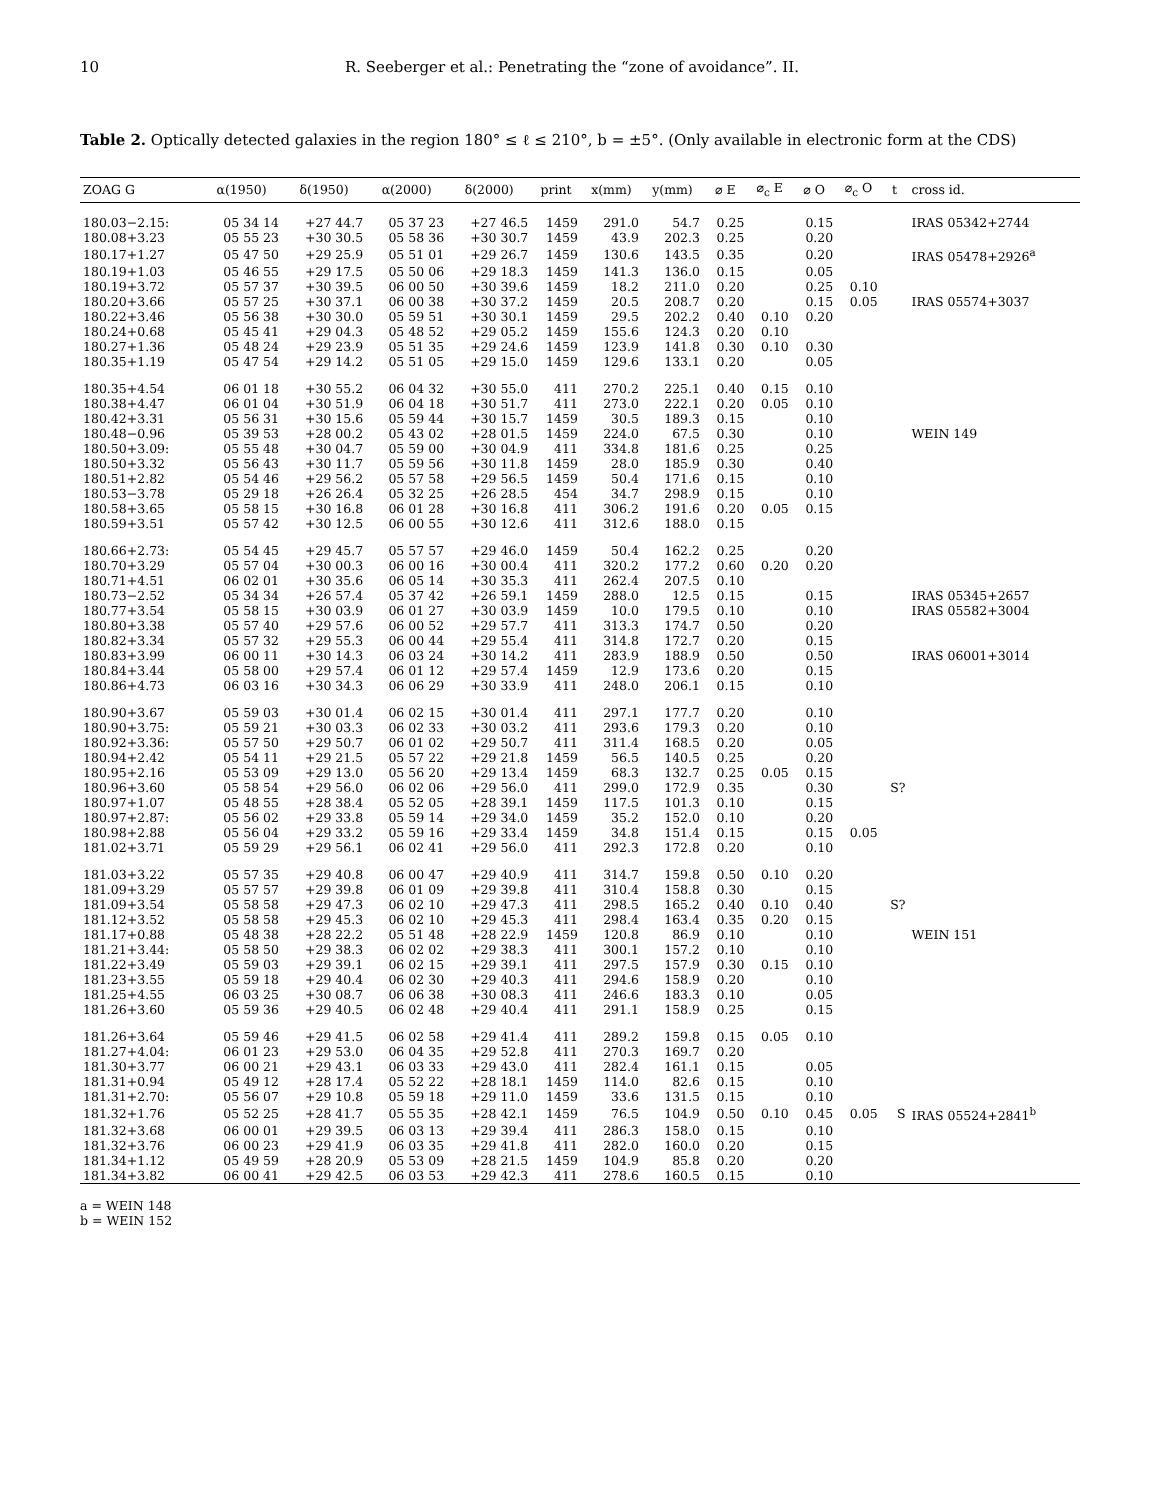10 R. Seeberger et al.: Penetrating the “zone of avoidance”. II.
Table 2. Optically detected galaxies in the region 180° ≤ ℓ ≤ 210°, b = ±5°. (Only available in electronic form at the CDS)
| ZOAG G | α(1950) | δ(1950) | α(2000) | δ(2000) | print | x(mm) | y(mm) | ⌀ E | ⌀<sub>c</sub> E | ⌀ O | ⌀<sub>c</sub> O | t | cross id. |
| --- | --- | --- | --- | --- | --- | --- | --- | --- | --- | --- | --- | --- | --- |
| 180.03−2.15: | 05 34 14 | +27 44.7 | 05 37 23 | +27 46.5 | 1459 | 291.0 | 54.7 | 0.25 | | 0.15 | | | IRAS 05342+2744 |
| 180.08+3.23 | 05 55 23 | +30 30.5 | 05 58 36 | +30 30.7 | 1459 | 43.9 | 202.3 | 0.25 | | 0.20 | | | |
| 180.17+1.27 | 05 47 50 | +29 25.9 | 05 51 01 | +29 26.7 | 1459 | 130.6 | 143.5 | 0.35 | | 0.20 | | | IRAS 05478+2926<sup>a</sup> |
| 180.19+1.03 | 05 46 55 | +29 17.5 | 05 50 06 | +29 18.3 | 1459 | 141.3 | 136.0 | 0.15 | | 0.05 | | | |
| 180.19+3.72 | 05 57 37 | +30 39.5 | 06 00 50 | +30 39.6 | 1459 | 18.2 | 211.0 | 0.20 | | 0.25 | 0.10 | | |
| 180.20+3.66 | 05 57 25 | +30 37.1 | 06 00 38 | +30 37.2 | 1459 | 20.5 | 208.7 | 0.20 | | 0.15 | 0.05 | | IRAS 05574+3037 |
| 180.22+3.46 | 05 56 38 | +30 30.0 | 05 59 51 | +30 30.1 | 1459 | 29.5 | 202.2 | 0.40 | 0.10 | 0.20 | | | |
| 180.24+0.68 | 05 45 41 | +29 04.3 | 05 48 52 | +29 05.2 | 1459 | 155.6 | 124.3 | 0.20 | 0.10 | | | | |
| 180.27+1.36 | 05 48 24 | +29 23.9 | 05 51 35 | +29 24.6 | 1459 | 123.9 | 141.8 | 0.30 | 0.10 | 0.30 | | | |
| 180.35+1.19 | 05 47 54 | +29 14.2 | 05 51 05 | +29 15.0 | 1459 | 129.6 | 133.1 | 0.20 | | 0.05 | | | |
| 180.35+4.54 | 06 01 18 | +30 55.2 | 06 04 32 | +30 55.0 | 411 | 270.2 | 225.1 | 0.40 | 0.15 | 0.10 | | | |
| 180.38+4.47 | 06 01 04 | +30 51.9 | 06 04 18 | +30 51.7 | 411 | 273.0 | 222.1 | 0.20 | 0.05 | 0.10 | | | |
| 180.42+3.31 | 05 56 31 | +30 15.6 | 05 59 44 | +30 15.7 | 1459 | 30.5 | 189.3 | 0.15 | | 0.10 | | | |
| 180.48−0.96 | 05 39 53 | +28 00.2 | 05 43 02 | +28 01.5 | 1459 | 224.0 | 67.5 | 0.30 | | 0.10 | | | WEIN 149 |
| 180.50+3.09: | 05 55 48 | +30 04.7 | 05 59 00 | +30 04.9 | 411 | 334.8 | 181.6 | 0.25 | | 0.25 | | | |
| 180.50+3.32 | 05 56 43 | +30 11.7 | 05 59 56 | +30 11.8 | 1459 | 28.0 | 185.9 | 0.30 | | 0.40 | | | |
| 180.51+2.82 | 05 54 46 | +29 56.2 | 05 57 58 | +29 56.5 | 1459 | 50.4 | 171.6 | 0.15 | | 0.10 | | | |
| 180.53−3.78 | 05 29 18 | +26 26.4 | 05 32 25 | +26 28.5 | 454 | 34.7 | 298.9 | 0.15 | | 0.10 | | | |
| 180.58+3.65 | 05 58 15 | +30 16.8 | 06 01 28 | +30 16.8 | 411 | 306.2 | 191.6 | 0.20 | 0.05 | 0.15 | | | |
| 180.59+3.51 | 05 57 42 | +30 12.5 | 06 00 55 | +30 12.6 | 411 | 312.6 | 188.0 | 0.15 | | | | | |
| 180.66+2.73: | 05 54 45 | +29 45.7 | 05 57 57 | +29 46.0 | 1459 | 50.4 | 162.2 | 0.25 | | 0.20 | | | |
| 180.70+3.29 | 05 57 04 | +30 00.3 | 06 00 16 | +30 00.4 | 411 | 320.2 | 177.2 | 0.60 | 0.20 | 0.20 | | | |
| 180.71+4.51 | 06 02 01 | +30 35.6 | 06 05 14 | +30 35.3 | 411 | 262.4 | 207.5 | 0.10 | | | | | |
| 180.73−2.52 | 05 34 34 | +26 57.4 | 05 37 42 | +26 59.1 | 1459 | 288.0 | 12.5 | 0.15 | | 0.15 | | | IRAS 05345+2657 |
| 180.77+3.54 | 05 58 15 | +30 03.9 | 06 01 27 | +30 03.9 | 1459 | 10.0 | 179.5 | 0.10 | | 0.10 | | | IRAS 05582+3004 |
| 180.80+3.38 | 05 57 40 | +29 57.6 | 06 00 52 | +29 57.7 | 411 | 313.3 | 174.7 | 0.50 | | 0.20 | | | |
| 180.82+3.34 | 05 57 32 | +29 55.3 | 06 00 44 | +29 55.4 | 411 | 314.8 | 172.7 | 0.20 | | 0.15 | | | |
| 180.83+3.99 | 06 00 11 | +30 14.3 | 06 03 24 | +30 14.2 | 411 | 283.9 | 188.9 | 0.50 | | 0.50 | | | IRAS 06001+3014 |
| 180.84+3.44 | 05 58 00 | +29 57.4 | 06 01 12 | +29 57.4 | 1459 | 12.9 | 173.6 | 0.20 | | 0.15 | | | |
| 180.86+4.73 | 06 03 16 | +30 34.3 | 06 06 29 | +30 33.9 | 411 | 248.0 | 206.1 | 0.15 | | 0.10 | | | |
| 180.90+3.67 | 05 59 03 | +30 01.4 | 06 02 15 | +30 01.4 | 411 | 297.1 | 177.7 | 0.20 | | 0.10 | | | |
| 180.90+3.75: | 05 59 21 | +30 03.3 | 06 02 33 | +30 03.2 | 411 | 293.6 | 179.3 | 0.20 | | 0.10 | | | |
| 180.92+3.36: | 05 57 50 | +29 50.7 | 06 01 02 | +29 50.7 | 411 | 311.4 | 168.5 | 0.20 | | 0.05 | | | |
| 180.94+2.42 | 05 54 11 | +29 21.5 | 05 57 22 | +29 21.8 | 1459 | 56.5 | 140.5 | 0.25 | | 0.20 | | | |
| 180.95+2.16 | 05 53 09 | +29 13.0 | 05 56 20 | +29 13.4 | 1459 | 68.3 | 132.7 | 0.25 | 0.05 | 0.15 | | | |
| 180.96+3.60 | 05 58 54 | +29 56.0 | 06 02 06 | +29 56.0 | 411 | 299.0 | 172.9 | 0.35 | | 0.30 | | S? | |
| 180.97+1.07 | 05 48 55 | +28 38.4 | 05 52 05 | +28 39.1 | 1459 | 117.5 | 101.3 | 0.10 | | 0.15 | | | |
| 180.97+2.87: | 05 56 02 | +29 33.8 | 05 59 14 | +29 34.0 | 1459 | 35.2 | 152.0 | 0.10 | | 0.20 | | | |
| 180.98+2.88 | 05 56 04 | +29 33.2 | 05 59 16 | +29 33.4 | 1459 | 34.8 | 151.4 | 0.15 | | 0.15 | 0.05 | | |
| 181.02+3.71 | 05 59 29 | +29 56.1 | 06 02 41 | +29 56.0 | 411 | 292.3 | 172.8 | 0.20 | | 0.10 | | | |
| 181.03+3.22 | 05 57 35 | +29 40.8 | 06 00 47 | +29 40.9 | 411 | 314.7 | 159.8 | 0.50 | 0.10 | 0.20 | | | |
| 181.09+3.29 | 05 57 57 | +29 39.8 | 06 01 09 | +29 39.8 | 411 | 310.4 | 158.8 | 0.30 | | 0.15 | | | |
| 181.09+3.54 | 05 58 58 | +29 47.3 | 06 02 10 | +29 47.3 | 411 | 298.5 | 165.2 | 0.40 | 0.10 | 0.40 | | S? | |
| 181.12+3.52 | 05 58 58 | +29 45.3 | 06 02 10 | +29 45.3 | 411 | 298.4 | 163.4 | 0.35 | 0.20 | 0.15 | | | |
| 181.17+0.88 | 05 48 38 | +28 22.2 | 05 51 48 | +28 22.9 | 1459 | 120.8 | 86.9 | 0.10 | | 0.10 | | | WEIN 151 |
| 181.21+3.44: | 05 58 50 | +29 38.3 | 06 02 02 | +29 38.3 | 411 | 300.1 | 157.2 | 0.10 | | 0.10 | | | |
| 181.22+3.49 | 05 59 03 | +29 39.1 | 06 02 15 | +29 39.1 | 411 | 297.5 | 157.9 | 0.30 | 0.15 | 0.10 | | | |
| 181.23+3.55 | 05 59 18 | +29 40.4 | 06 02 30 | +29 40.3 | 411 | 294.6 | 158.9 | 0.20 | | 0.10 | | | |
| 181.25+4.55 | 06 03 25 | +30 08.7 | 06 06 38 | +30 08.3 | 411 | 246.6 | 183.3 | 0.10 | | 0.05 | | | |
| 181.26+3.60 | 05 59 36 | +29 40.5 | 06 02 48 | +29 40.4 | 411 | 291.1 | 158.9 | 0.25 | | 0.15 | | | |
| 181.26+3.64 | 05 59 46 | +29 41.5 | 06 02 58 | +29 41.4 | 411 | 289.2 | 159.8 | 0.15 | 0.05 | 0.10 | | | |
| 181.27+4.04: | 06 01 23 | +29 53.0 | 06 04 35 | +29 52.8 | 411 | 270.3 | 169.7 | 0.20 | | | | | |
| 181.30+3.77 | 06 00 21 | +29 43.1 | 06 03 33 | +29 43.0 | 411 | 282.4 | 161.1 | 0.15 | | 0.05 | | | |
| 181.31+0.94 | 05 49 12 | +28 17.4 | 05 52 22 | +28 18.1 | 1459 | 114.0 | 82.6 | 0.15 | | 0.10 | | | |
| 181.31+2.70: | 05 56 07 | +29 10.8 | 05 59 18 | +29 11.0 | 1459 | 33.6 | 131.5 | 0.15 | | 0.10 | | | |
| 181.32+1.76 | 05 52 25 | +28 41.7 | 05 55 35 | +28 42.1 | 1459 | 76.5 | 104.9 | 0.50 | 0.10 | 0.45 | 0.05 | S | IRAS 05524+2841<sup>b</sup> |
| 181.32+3.68 | 06 00 01 | +29 39.5 | 06 03 13 | +29 39.4 | 411 | 286.3 | 158.0 | 0.15 | | 0.10 | | | |
| 181.32+3.76 | 06 00 23 | +29 41.9 | 06 03 35 | +29 41.8 | 411 | 282.0 | 160.0 | 0.20 | | 0.15 | | | |
| 181.34+1.12 | 05 49 59 | +28 20.9 | 05 53 09 | +28 21.5 | 1459 | 104.9 | 85.8 | 0.20 | | 0.20 | | | |
| 181.34+3.82 | 06 00 41 | +29 42.5 | 06 03 53 | +29 42.3 | 411 | 278.6 | 160.5 | 0.15 | | 0.10 | | | |
a = WEIN 148
b = WEIN 152